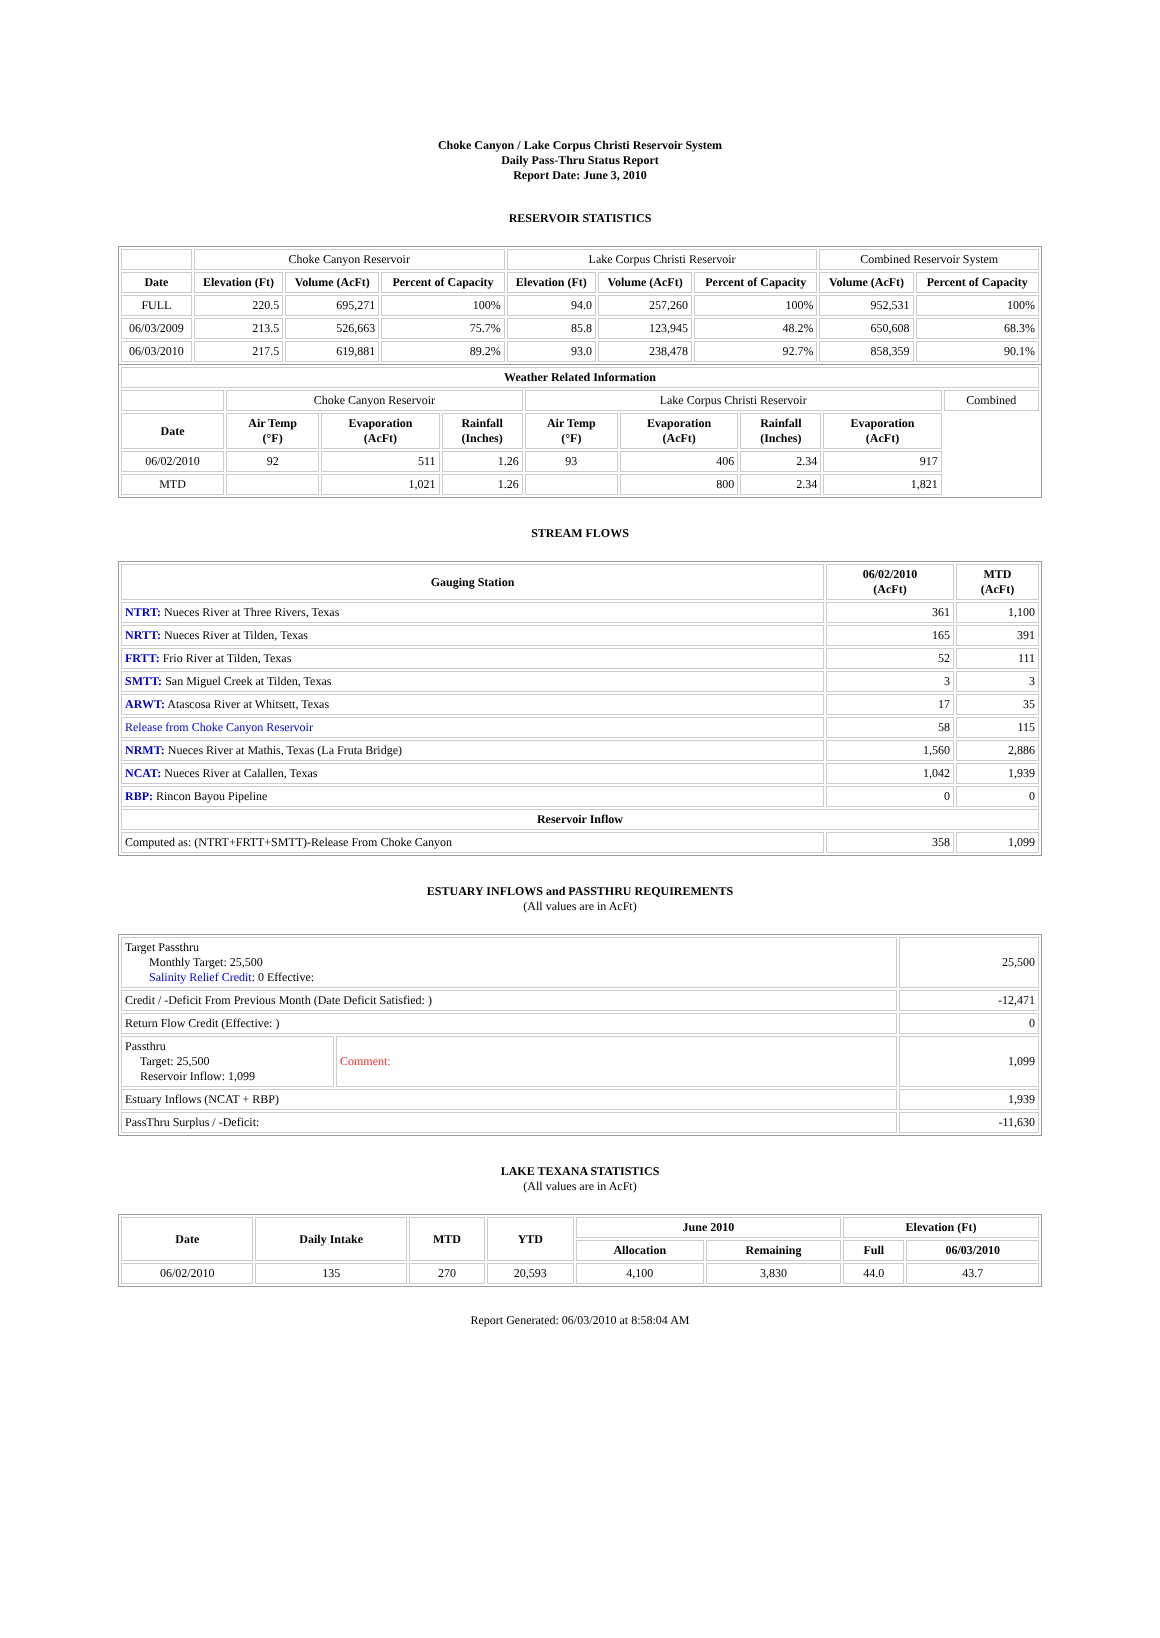Choke Canyon / Lake Corpus Christi Reservoir System
Daily Pass-Thru Status Report
Report Date: June 3, 2010
RESERVOIR STATISTICS
| | Choke Canyon Reservoir | | | Lake Corpus Christi Reservoir | | | Combined Reservoir System | |
| Date | Elevation (Ft) | Volume (AcFt) | Percent of Capacity | Elevation (Ft) | Volume (AcFt) | Percent of Capacity | Volume (AcFt) | Percent of Capacity |
| FULL | 220.5 | 695,271 | 100% | 94.0 | 257,260 | 100% | 952,531 | 100% |
| 06/03/2009 | 213.5 | 526,663 | 75.7% | 85.8 | 123,945 | 48.2% | 650,608 | 68.3% |
| 06/03/2010 | 217.5 | 619,881 | 89.2% | 93.0 | 238,478 | 92.7% | 858,359 | 90.1% |
| Weather Related Information | | | | | | | | |
| --- | --- | --- | --- | --- | --- | --- | --- | --- |
| | Choke Canyon Reservoir | | | Lake Corpus Christi Reservoir | | | | Combined |
| Date | Air Temp (°F) | Evaporation (AcFt) | Rainfall (Inches) | Air Temp (°F) | Evaporation (AcFt) | Rainfall (Inches) | Evaporation (AcFt) | |
| 06/02/2010 | 92 | 511 | 1.26 | 93 | 406 | 2.34 | 917 | |
| MTD | | 1,021 | 1.26 | | 800 | 2.34 | 1,821 | |
STREAM FLOWS
| Gauging Station | 06/02/2010 (AcFt) | MTD (AcFt) |
| --- | --- | --- |
| NTRT: Nueces River at Three Rivers, Texas | 361 | 1,100 |
| NRTT: Nueces River at Tilden, Texas | 165 | 391 |
| FRTT: Frio River at Tilden, Texas | 52 | 111 |
| SMTT: San Miguel Creek at Tilden, Texas | 3 | 3 |
| ARWT: Atascosa River at Whitsett, Texas | 17 | 35 |
| Release from Choke Canyon Reservoir | 58 | 115 |
| NRMT: Nueces River at Mathis, Texas (La Fruta Bridge) | 1,560 | 2,886 |
| NCAT: Nueces River at Calallen, Texas | 1,042 | 1,939 |
| RBP: Rincon Bayou Pipeline | 0 | 0 |
| Reservoir Inflow | | |
| Computed as: (NTRT+FRTT+SMTT)-Release From Choke Canyon | 358 | 1,099 |
ESTUARY INFLOWS and PASSTHRU REQUIREMENTS
(All values are in AcFt)
| Target Passthru Monthly Target: 25,500 Salinity Relief Credit : 0 Effective: | | 25,500 |
| Credit / -Deficit From Previous Month (Date Deficit Satisfied: ) | | -12,471 |
| Return Flow Credit (Effective: ) | | 0 |
| Passthru Target: 25,500 Reservoir Inflow: 1,099 | Comment: | 1,099 |
| Estuary Inflows (NCAT + RBP) | | 1,939 |
| PassThru Surplus / -Deficit: | | -11,630 |
LAKE TEXANA STATISTICS
(All values are in AcFt)
| Date | Daily Intake | MTD | YTD | June 2010 | | Elevation (Ft) | |
| --- | --- | --- | --- | --- | --- | --- | --- |
| | | | | Allocation | Remaining | Full | 06/03/2010 |
| 06/02/2010 | 135 | 270 | 20,593 | 4,100 | 3,830 | 44.0 | 43.7 |
Report Generated: 06/03/2010 at 8:58:04 AM